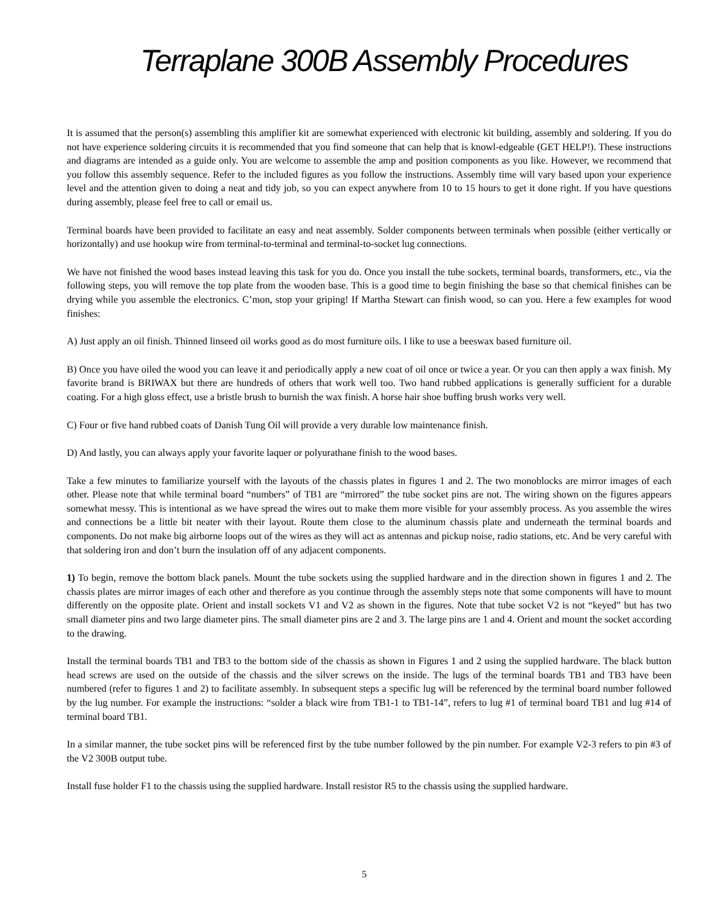Terraplane 300B Assembly Procedures
It is assumed that the person(s) assembling this amplifier kit are somewhat experienced with electronic kit building, assembly and soldering. If you do not have experience soldering circuits it is recommended that you find someone that can help that is knowl-edgeable (GET HELP!). These instructions and diagrams are intended as a guide only. You are welcome to assemble the amp and position components as you like. However, we recommend that you follow this assembly sequence. Refer to the included figures as you follow the instructions. Assembly time will vary based upon your experience level and the attention given to doing a neat and tidy job, so you can expect anywhere from 10 to 15 hours to get it done right. If you have questions during assembly, please feel free to call or email us.
Terminal boards have been provided to facilitate an easy and neat assembly. Solder components between terminals when possible (either vertically or horizontally) and use hookup wire from terminal-to-terminal and terminal-to-socket lug connections.
We have not finished the wood bases instead leaving this task for you do. Once you install the tube sockets, terminal boards, transformers, etc., via the following steps, you will remove the top plate from the wooden base. This is a good time to begin finishing the base so that chemical finishes can be drying while you assemble the electronics. C’mon, stop your griping! If Martha Stewart can finish wood, so can you. Here a few examples for wood finishes:
A) Just apply an oil finish. Thinned linseed oil works good as do most furniture oils. I like to use a beeswax based furniture oil.
B) Once you have oiled the wood you can leave it and periodically apply a new coat of oil once or twice a year. Or you can then apply a wax finish. My favorite brand is BRIWAX but there are hundreds of others that work well too. Two hand rubbed applications is generally sufficient for a durable coating. For a high gloss effect, use a bristle brush to burnish the wax finish. A horse hair shoe buffing brush works very well.
C) Four or five hand rubbed coats of Danish Tung Oil will provide a very durable low maintenance finish.
D) And lastly, you can always apply your favorite laquer or polyurathane finish to the wood bases.
Take a few minutes to familiarize yourself with the layouts of the chassis plates in figures 1 and 2. The two monoblocks are mirror images of each other. Please note that while terminal board “numbers” of TB1 are “mirrored” the tube socket pins are not. The wiring shown on the figures appears somewhat messy. This is intentional as we have spread the wires out to make them more visible for your assembly process. As you assemble the wires and connections be a little bit neater with their layout. Route them close to the aluminum chassis plate and underneath the terminal boards and components. Do not make big airborne loops out of the wires as they will act as antennas and pickup noise, radio stations, etc. And be very careful with that soldering iron and don’t burn the insulation off of any adjacent components.
1) To begin, remove the bottom black panels. Mount the tube sockets using the supplied hardware and in the direction shown in figures 1 and 2. The chassis plates are mirror images of each other and therefore as you continue through the assembly steps note that some components will have to mount differently on the opposite plate. Orient and install sockets V1 and V2 as shown in the figures. Note that tube socket V2 is not “keyed” but has two small diameter pins and two large diameter pins. The small diameter pins are 2 and 3. The large pins are 1 and 4. Orient and mount the socket according to the drawing.
Install the terminal boards TB1 and TB3 to the bottom side of the chassis as shown in Figures 1 and 2 using the supplied hardware. The black button head screws are used on the outside of the chassis and the silver screws on the inside. The lugs of the terminal boards TB1 and TB3 have been numbered (refer to figures 1 and 2) to facilitate assembly. In subsequent steps a specific lug will be referenced by the terminal board number followed by the lug number. For example the instructions: “solder a black wire from TB1-1 to TB1-14”, refers to lug #1 of terminal board TB1 and lug #14 of terminal board TB1.
In a similar manner, the tube socket pins will be referenced first by the tube number followed by the pin number. For example V2-3 refers to pin #3 of the V2 300B output tube.
Install fuse holder F1 to the chassis using the supplied hardware. Install resistor R5 to the chassis using the supplied hardware.
5